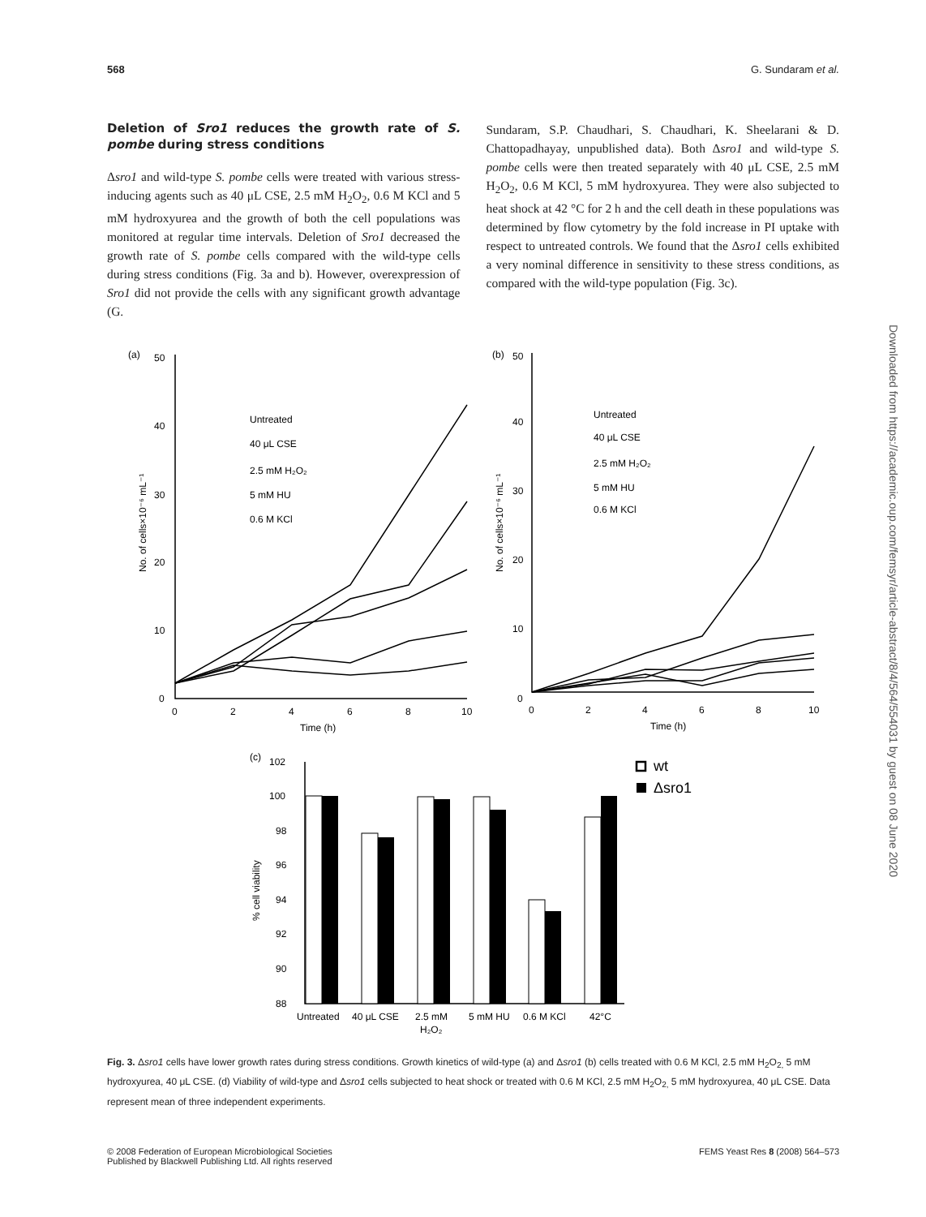568 G. Sundaram et al.
Deletion of Sro1 reduces the growth rate of S. pombe during stress conditions
Δsro1 and wild-type S. pombe cells were treated with various stress-inducing agents such as 40 μL CSE, 2.5 mM H<sub>2</sub>O<sub>2</sub>, 0.6 M KCl and 5 mM hydroxyurea and the growth of both the cell populations was monitored at regular time intervals. Deletion of Sro1 decreased the growth rate of S. pombe cells compared with the wild-type cells during stress conditions (Fig. 3a and b). However, overexpression of Sro1 did not provide the cells with any significant growth advantage (G.
Sundaram, S.P. Chaudhari, S. Chaudhari, K. Sheelarani & D. Chattopadhayay, unpublished data). Both Δsro1 and wild-type S. pombe cells were then treated separately with 40 μL CSE, 2.5 mM H<sub>2</sub>O<sub>2</sub>, 0.6 M KCl, 5 mM hydroxyurea. They were also subjected to heat shock at 42 °C for 2 h and the cell death in these populations was determined by flow cytometry by the fold increase in PI uptake with respect to untreated controls. We found that the Δsro1 cells exhibited a very nominal difference in sensitivity to these stress conditions, as compared with the wild-type population (Fig. 3c).
Downloaded from https://academic.oup.com/femsyr/article-abstract/8/4/564/554031 by guest on 08 June 2020
(a)
(b)
50
40
30
20
10
0
0
2
4
6
8
10
Time (h)
50
40
30
20
10
0
0
2
4
6
8
10
Time (h)
No. of cells×10⁻⁶ mL⁻¹
No. of cells×10⁻⁶ mL⁻¹
Untreated
40 μL CSE
2.5 mM H₂O₂
5 mM HU
0.6 M KCl
Untreated
40 μL CSE
2.5 mM H₂O₂
5 mM HU
0.6 M KCl
(c)
102
100
98
96
94
92
90
88
% cell viability
Untreated
40 μL CSE
2.5 mM
H₂O₂
5 mM HU
0.6 M KCl
42°C
wt
Δsro1
Fig. 3. Δsro1 cells have lower growth rates during stress conditions. Growth kinetics of wild-type (a) and Δsro1 (b) cells treated with 0.6 M KCl, 2.5 mM H<sub>2</sub>O<sub>2,</sub> 5 mM hydroxyurea, 40 μL CSE. (d) Viability of wild-type and Δsro1 cells subjected to heat shock or treated with 0.6 M KCl, 2.5 mM H<sub>2</sub>O<sub>2,</sub> 5 mM hydroxyurea, 40 μL CSE. Data represent mean of three independent experiments.
© 2008 Federation of European Microbiological Societies
Published by Blackwell Publishing Ltd. All rights reserved FEMS Yeast Res 8 (2008) 564–573